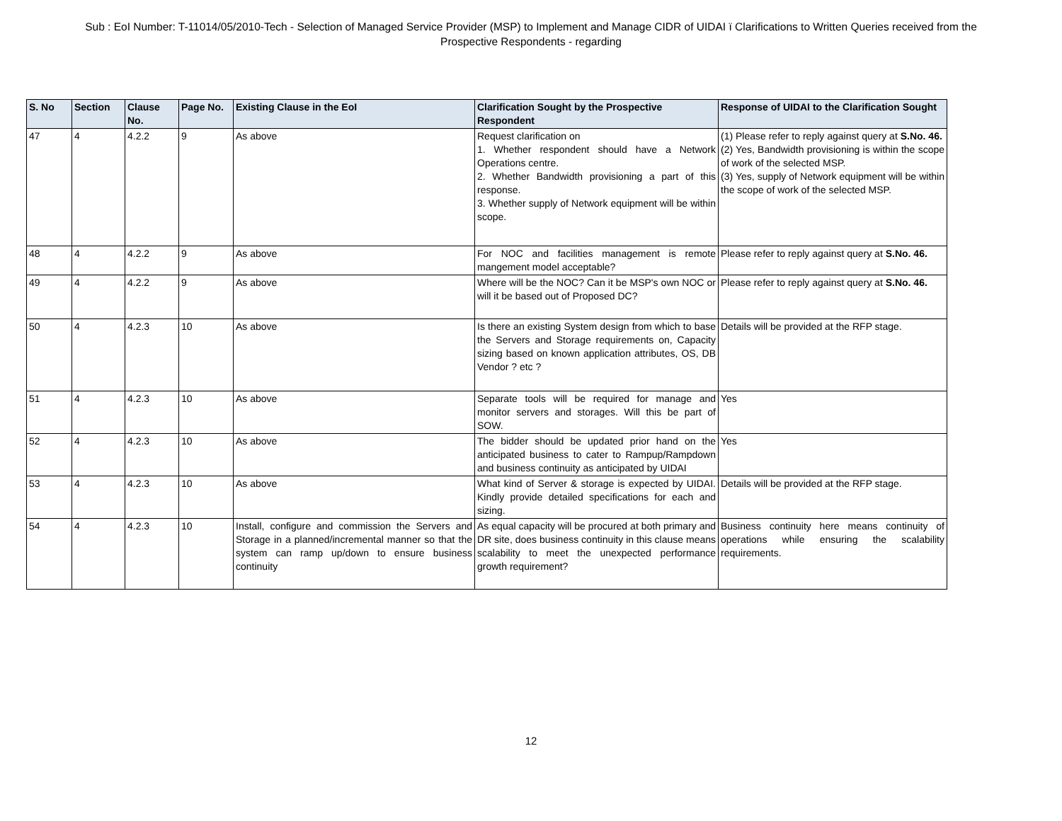Sub : EoI Number: T-11014/05/2010-Tech - Selection of Managed Service Provider (MSP) to Implement and Manage CIDR of UIDAI ï Clarifications to Written Queries received from the Prospective Respondents - regarding
| S. No | Section | Clause No. | Page No. | Existing Clause in the EoI | Clarification Sought by the Prospective Respondent | Response of UIDAI to the Clarification Sought |
| --- | --- | --- | --- | --- | --- | --- |
| 47 | 4 | 4.2.2 | 9 | As above | Request clarification on 1. Whether respondent should have a Network Operations centre. 2. Whether Bandwidth provisioning a part of this response. 3. Whether supply of Network equipment will be within scope. | (1) Please refer to reply against query at S.No. 46. (2) Yes, Bandwidth provisioning is within the scope of work of the selected MSP. (3) Yes, supply of Network equipment will be within the scope of work of the selected MSP. |
| 48 | 4 | 4.2.2 | 9 | As above | For NOC and facilities management is remote mangement model acceptable? | Please refer to reply against query at S.No. 46. |
| 49 | 4 | 4.2.2 | 9 | As above | Where will be the NOC? Can it be MSP's own NOC or will it be based out of Proposed DC? | Please refer to reply against query at S.No. 46. |
| 50 | 4 | 4.2.3 | 10 | As above | Is there an existing System design from which to base the Servers and Storage requirements on, Capacity sizing based on known application attributes, OS, DB Vendor ? etc ? | Details will be provided at the RFP stage. |
| 51 | 4 | 4.2.3 | 10 | As above | Separate tools will be required for manage and monitor servers and storages. Will this be part of SOW. | Yes |
| 52 | 4 | 4.2.3 | 10 | As above | The bidder should be updated prior hand on the anticipated business to cater to Rampup/Rampdown and business continuity as anticipated by UIDAI | Yes |
| 53 | 4 | 4.2.3 | 10 | As above | What kind of Server & storage is expected by UIDAI. Kindly provide detailed specifications for each and sizing. | Details will be provided at the RFP stage. |
| 54 | 4 | 4.2.3 | 10 | Install, configure and commission the Servers and Storage in a planned/incremental manner so that the system can ramp up/down to ensure business continuity | As equal capacity will be procured at both primary and DR site, does business continuity in this clause means scalability to meet the unexpected performance growth requirement? | Business continuity here means continuity of operations while ensuring the scalability requirements. |
12